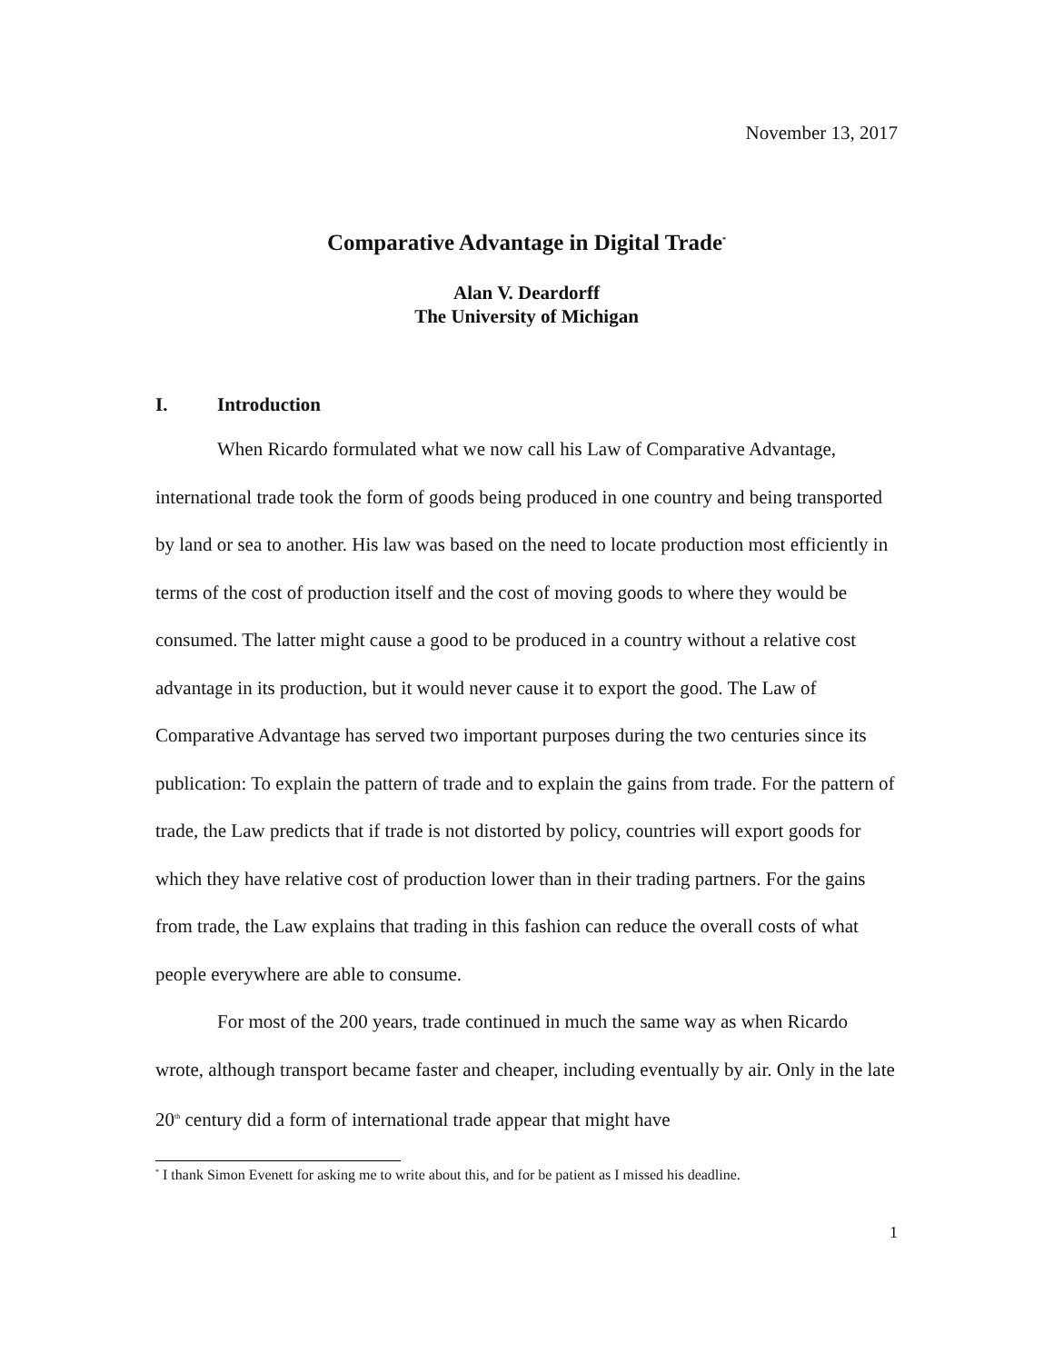November 13, 2017
Comparative Advantage in Digital Trade<sup>*</sup>
Alan V. Deardorff
The University of Michigan
I. Introduction
When Ricardo formulated what we now call his Law of Comparative Advantage, international trade took the form of goods being produced in one country and being transported by land or sea to another. His law was based on the need to locate production most efficiently in terms of the cost of production itself and the cost of moving goods to where they would be consumed. The latter might cause a good to be produced in a country without a relative cost advantage in its production, but it would never cause it to export the good. The Law of Comparative Advantage has served two important purposes during the two centuries since its publication: To explain the pattern of trade and to explain the gains from trade. For the pattern of trade, the Law predicts that if trade is not distorted by policy, countries will export goods for which they have relative cost of production lower than in their trading partners. For the gains from trade, the Law explains that trading in this fashion can reduce the overall costs of what people everywhere are able to consume.
For most of the 200 years, trade continued in much the same way as when Ricardo wrote, although transport became faster and cheaper, including eventually by air. Only in the late 20<sup>th</sup> century did a form of international trade appear that might have
<sup>*</sup> I thank Simon Evenett for asking me to write about this, and for be patient as I missed his deadline.
1